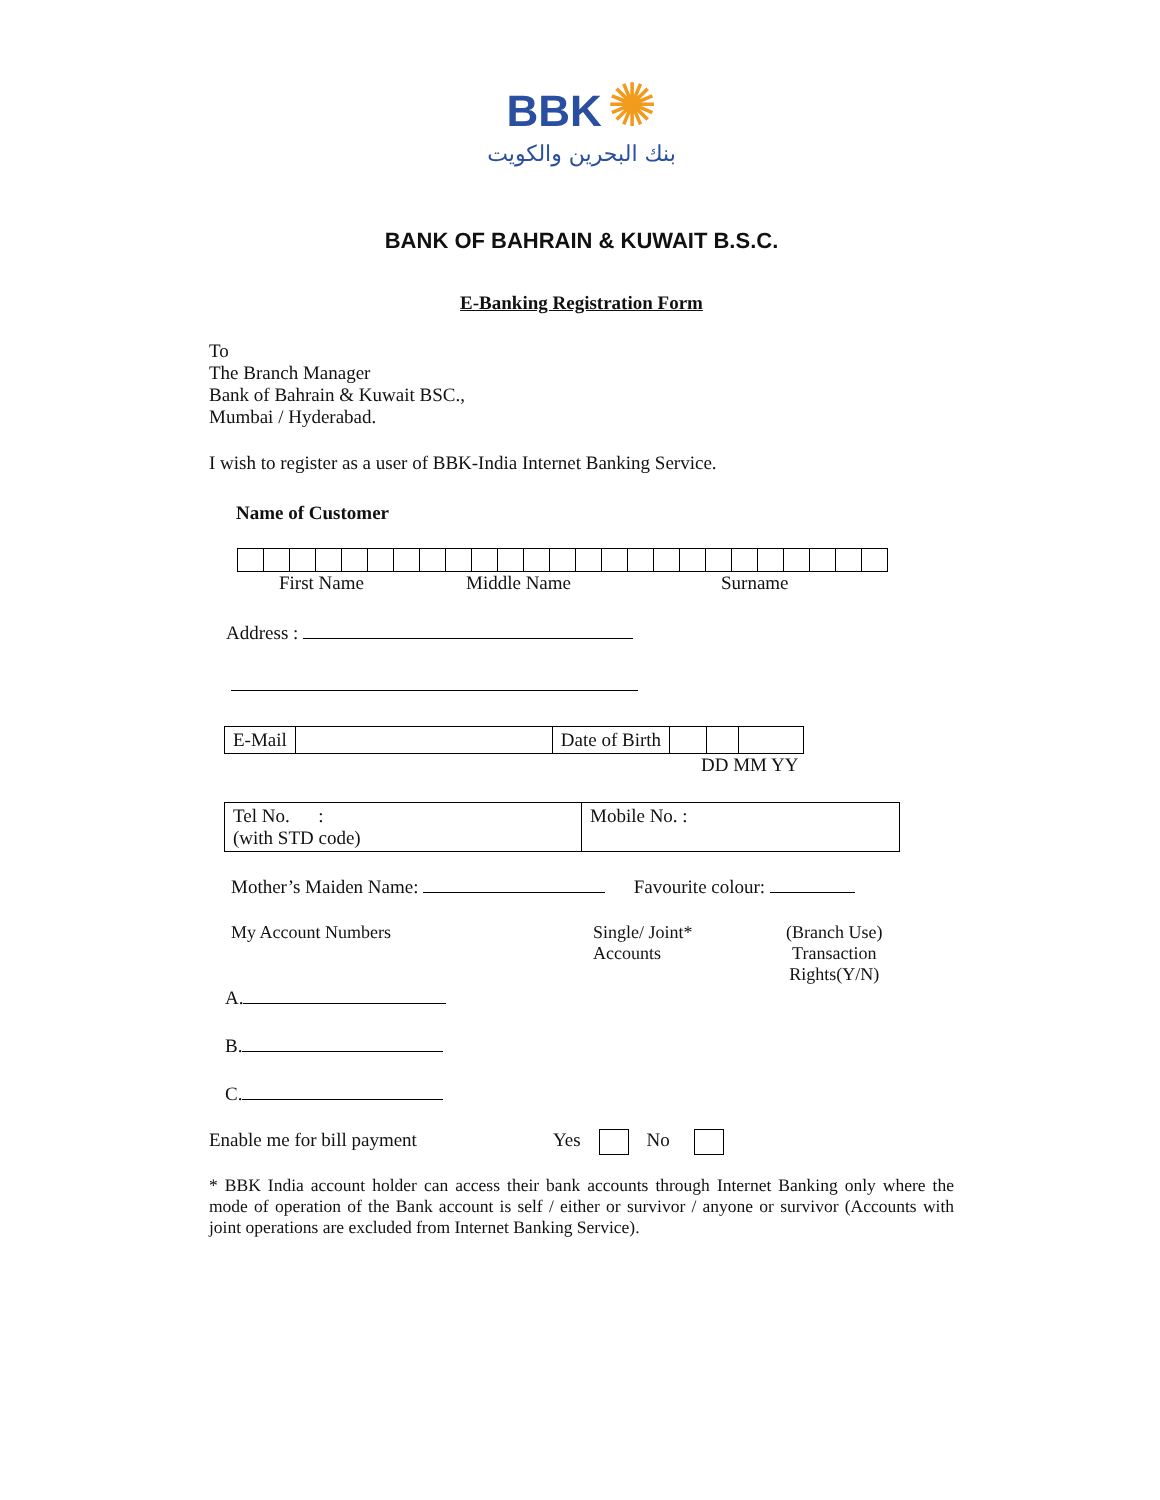BBK ✺
بنك البحرين والكويت
BANK OF BAHRAIN & KUWAIT B.S.C.
E-Banking Registration Form
To
The Branch Manager
Bank of Bahrain & Kuwait BSC.,
Mumbai / Hyderabad.
I wish to register as a user of BBK-India Internet Banking Service.
Name of Customer
First Name Middle Name Surname
Address :
| E-Mail | | Date of Birth | | | |
DD MM YY
| Tel No. : (with STD code) | Mobile No. : |
Mother’s Maiden Name: Favourite colour:
My Account Numbers Single/ Joint*
Accounts (Branch Use)
Transaction
Rights(Y/N)
A.
B.
C.
Enable me for bill payment Yes No
* BBK India account holder can access their bank accounts through Internet Banking only where the mode of operation of the Bank account is self / either or survivor / anyone or survivor (Accounts with joint operations are excluded from Internet Banking Service).